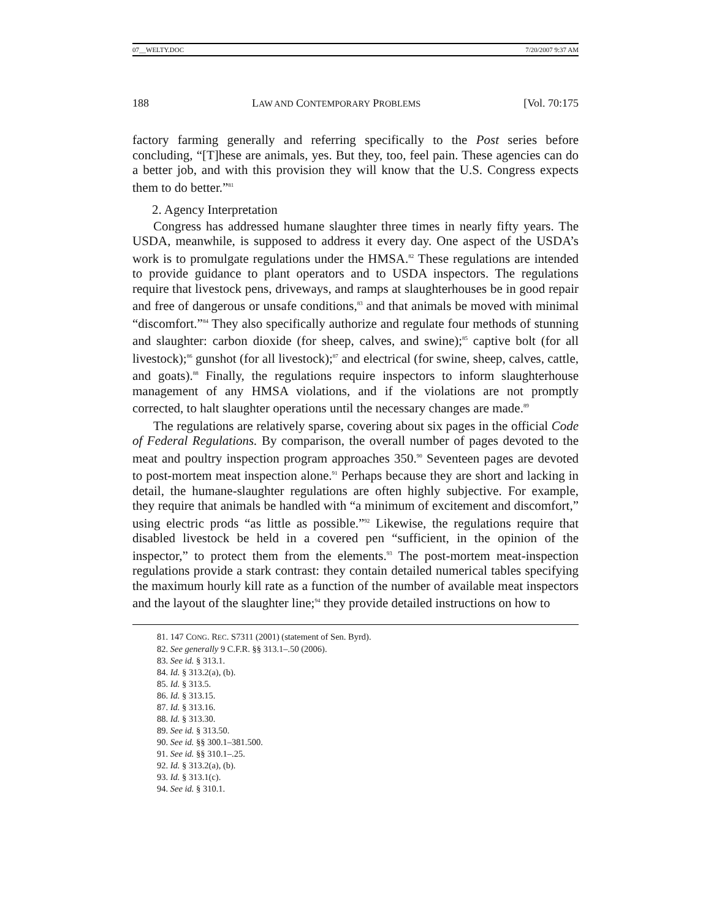07__WELTY.DOC 7/20/2007 9:37 AM
188 LAW AND CONTEMPORARY PROBLEMS [Vol. 70:175
factory farming generally and referring specifically to the Post series before concluding, “[T]hese are animals, yes. But they, too, feel pain. These agencies can do a better job, and with this provision they will know that the U.S. Congress expects them to do better.”<sup>81</sup>
2. Agency Interpretation
Congress has addressed humane slaughter three times in nearly fifty years. The USDA, meanwhile, is supposed to address it every day. One aspect of the USDA’s work is to promulgate regulations under the HMSA.<sup>82</sup> These regulations are intended to provide guidance to plant operators and to USDA inspectors. The regulations require that livestock pens, driveways, and ramps at slaughterhouses be in good repair and free of dangerous or unsafe conditions,<sup>83</sup> and that animals be moved with minimal “discomfort.”<sup>84</sup> They also specifically authorize and regulate four methods of stunning and slaughter: carbon dioxide (for sheep, calves, and swine);<sup>85</sup> captive bolt (for all livestock);<sup>86</sup> gunshot (for all livestock);<sup>87</sup> and electrical (for swine, sheep, calves, cattle, and goats).<sup>88</sup> Finally, the regulations require inspectors to inform slaughterhouse management of any HMSA violations, and if the violations are not promptly corrected, to halt slaughter operations until the necessary changes are made.<sup>89</sup>
The regulations are relatively sparse, covering about six pages in the official Code of Federal Regulations. By comparison, the overall number of pages devoted to the meat and poultry inspection program approaches 350.<sup>90</sup> Seventeen pages are devoted to post-mortem meat inspection alone.<sup>91</sup> Perhaps because they are short and lacking in detail, the humane-slaughter regulations are often highly subjective. For example, they require that animals be handled with “a minimum of excitement and discomfort,” using electric prods “as little as possible.”<sup>92</sup> Likewise, the regulations require that disabled livestock be held in a covered pen “sufficient, in the opinion of the inspector,” to protect them from the elements.<sup>93</sup> The post-mortem meat-inspection regulations provide a stark contrast: they contain detailed numerical tables specifying the maximum hourly kill rate as a function of the number of available meat inspectors and the layout of the slaughter line;<sup>94</sup> they provide detailed instructions on how to
81. 147 CONG. REC. S7311 (2001) (statement of Sen. Byrd).
82. See generally 9 C.F.R. §§ 313.1–.50 (2006).
83. See id. § 313.1.
84. Id. § 313.2(a), (b).
85. Id. § 313.5.
86. Id. § 313.15.
87. Id. § 313.16.
88. Id. § 313.30.
89. See id. § 313.50.
90. See id. §§ 300.1–381.500.
91. See id. §§ 310.1–.25.
92. Id. § 313.2(a), (b).
93. Id. § 313.1(c).
94. See id. § 310.1.